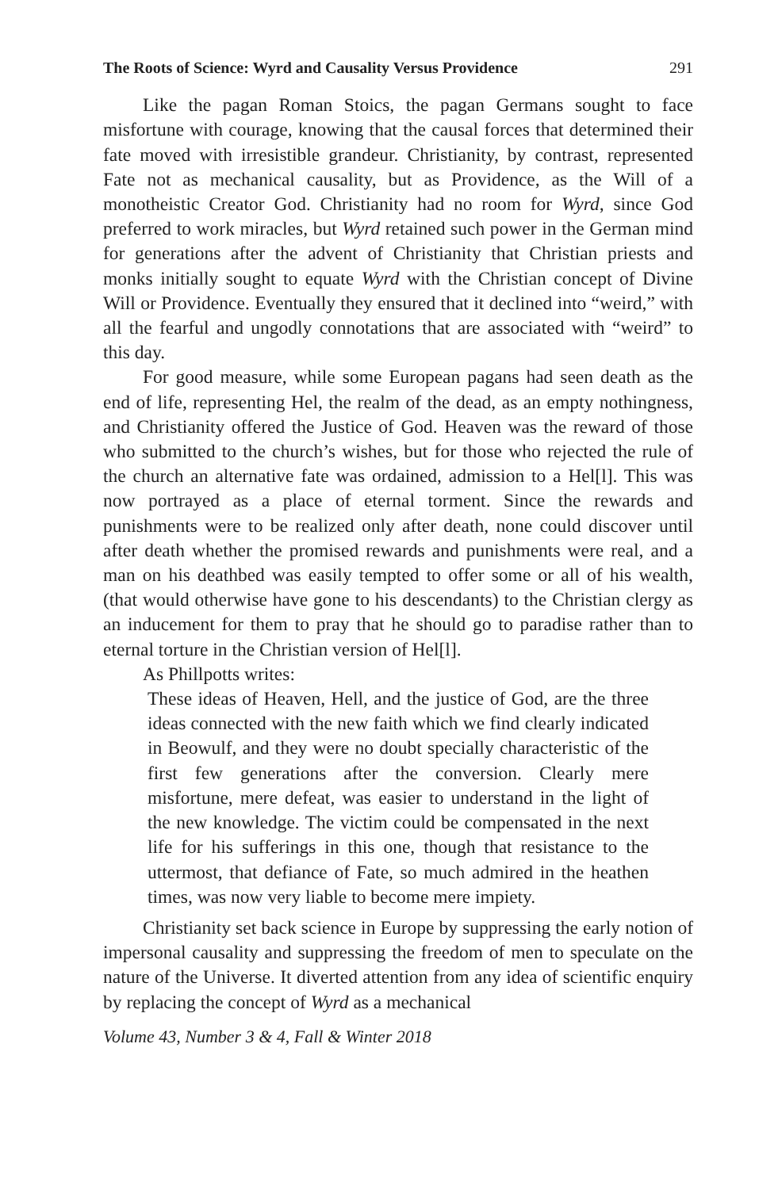The Roots of Science: Wyrd and Causality Versus Providence 291
Like the pagan Roman Stoics, the pagan Germans sought to face misfortune with courage, knowing that the causal forces that determined their fate moved with irresistible grandeur. Christianity, by contrast, represented Fate not as mechanical causality, but as Providence, as the Will of a monotheistic Creator God. Christianity had no room for Wyrd, since God preferred to work miracles, but Wyrd retained such power in the German mind for generations after the advent of Christianity that Christian priests and monks initially sought to equate Wyrd with the Christian concept of Divine Will or Providence. Eventually they ensured that it declined into “weird,” with all the fearful and ungodly connotations that are associated with “weird” to this day.
For good measure, while some European pagans had seen death as the end of life, representing Hel, the realm of the dead, as an empty nothingness, and Christianity offered the Justice of God. Heaven was the reward of those who submitted to the church’s wishes, but for those who rejected the rule of the church an alternative fate was ordained, admission to a Hel[l]. This was now portrayed as a place of eternal torment. Since the rewards and punishments were to be realized only after death, none could discover until after death whether the promised rewards and punishments were real, and a man on his deathbed was easily tempted to offer some or all of his wealth, (that would otherwise have gone to his descendants) to the Christian clergy as an inducement for them to pray that he should go to paradise rather than to eternal torture in the Christian version of Hel[l].
As Phillpotts writes:
These ideas of Heaven, Hell, and the justice of God, are the three ideas connected with the new faith which we find clearly indicated in Beowulf, and they were no doubt specially characteristic of the first few generations after the conversion. Clearly mere misfortune, mere defeat, was easier to understand in the light of the new knowledge. The victim could be compensated in the next life for his sufferings in this one, though that resistance to the uttermost, that defiance of Fate, so much admired in the heathen times, was now very liable to become mere impiety.
Christianity set back science in Europe by suppressing the early notion of impersonal causality and suppressing the freedom of men to speculate on the nature of the Universe. It diverted attention from any idea of scientific enquiry by replacing the concept of Wyrd as a mechanical
Volume 43, Number 3 & 4, Fall & Winter 2018